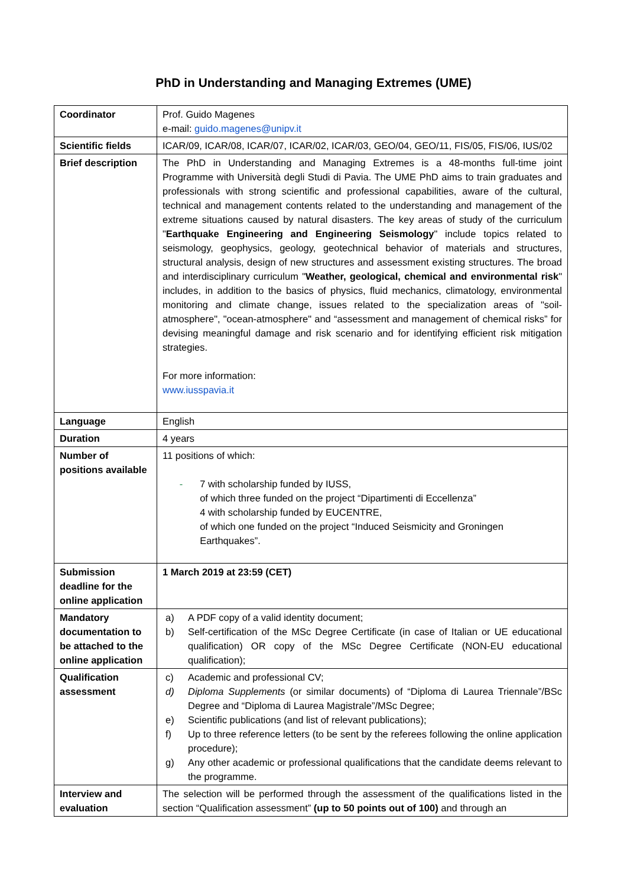PhD in Understanding and Managing Extremes (UME)
| Coordinator | Prof. Guido Magenes e-mail: guido.magenes@unipv.it |
| Scientific fields | ICAR/09, ICAR/08, ICAR/07, ICAR/02, ICAR/03, GEO/04, GEO/11, FIS/05, FIS/06, IUS/02 |
| Brief description | The PhD in Understanding and Managing Extremes is a 48-months full-time joint Programme with Università degli Studi di Pavia. The UME PhD aims to train graduates and professionals with strong scientific and professional capabilities, aware of the cultural, technical and management contents related to the understanding and management of the extreme situations caused by natural disasters. The key areas of study of the curriculum " Earthquake Engineering and Engineering Seismology " include topics related to seismology, geophysics, geology, geotechnical behavior of materials and structures, structural analysis, design of new structures and assessment existing structures. The broad and interdisciplinary curriculum " Weather, geological, chemical and environmental risk " includes, in addition to the basics of physics, fluid mechanics, climatology, environmental monitoring and climate change, issues related to the specialization areas of "soil-atmosphere", "ocean-atmosphere" and “assessment and management of chemical risks” for devising meaningful damage and risk scenario and for identifying efficient risk mitigation strategies. For more information: www.iusspavia.it |
| Language | English |
| Duration | 4 years |
| Number of positions available | 11 positions of which: - 7 with scholarship funded by IUSS, of which three funded on the project “Dipartimenti di Eccellenza” 4 with scholarship funded by EUCENTRE, of which one funded on the project “Induced Seismicity and Groningen Earthquakes”. |
| Submission deadline for the online application | 1 March 2019 at 23:59 (CET) |
| Mandatory documentation to be attached to the online application | a) A PDF copy of a valid identity document; b) Self-certification of the MSc Degree Certificate (in case of Italian or UE educational qualification) OR copy of the MSc Degree Certificate (NON-EU educational qualification); |
| Qualification assessment | c) Academic and professional CV; d) Diploma Supplements (or similar documents) of “Diploma di Laurea Triennale”/BSc Degree and “Diploma di Laurea Magistrale”/MSc Degree; e) Scientific publications (and list of relevant publications); f) Up to three reference letters (to be sent by the referees following the online application procedure); g) Any other academic or professional qualifications that the candidate deems relevant to the programme. |
| Interview and evaluation | The selection will be performed through the assessment of the qualifications listed in the section “Qualification assessment” (up to 50 points out of 100) and through an |